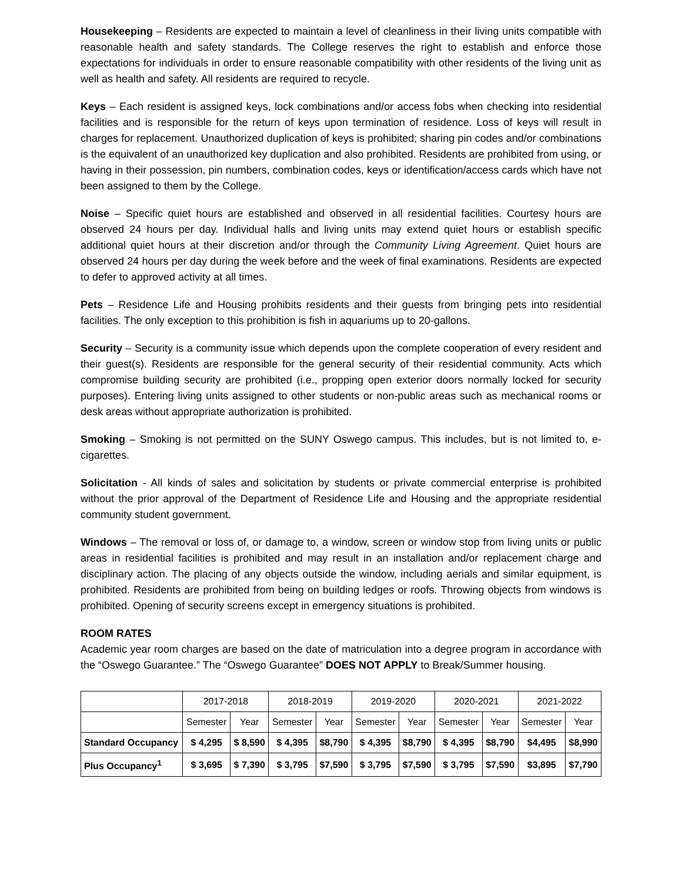Housekeeping – Residents are expected to maintain a level of cleanliness in their living units compatible with reasonable health and safety standards. The College reserves the right to establish and enforce those expectations for individuals in order to ensure reasonable compatibility with other residents of the living unit as well as health and safety. All residents are required to recycle.
Keys – Each resident is assigned keys, lock combinations and/or access fobs when checking into residential facilities and is responsible for the return of keys upon termination of residence. Loss of keys will result in charges for replacement. Unauthorized duplication of keys is prohibited; sharing pin codes and/or combinations is the equivalent of an unauthorized key duplication and also prohibited. Residents are prohibited from using, or having in their possession, pin numbers, combination codes, keys or identification/access cards which have not been assigned to them by the College.
Noise – Specific quiet hours are established and observed in all residential facilities. Courtesy hours are observed 24 hours per day. Individual halls and living units may extend quiet hours or establish specific additional quiet hours at their discretion and/or through the Community Living Agreement. Quiet hours are observed 24 hours per day during the week before and the week of final examinations. Residents are expected to defer to approved activity at all times.
Pets – Residence Life and Housing prohibits residents and their guests from bringing pets into residential facilities. The only exception to this prohibition is fish in aquariums up to 20-gallons.
Security – Security is a community issue which depends upon the complete cooperation of every resident and their guest(s). Residents are responsible for the general security of their residential community. Acts which compromise building security are prohibited (i.e., propping open exterior doors normally locked for security purposes). Entering living units assigned to other students or non-public areas such as mechanical rooms or desk areas without appropriate authorization is prohibited.
Smoking – Smoking is not permitted on the SUNY Oswego campus. This includes, but is not limited to, e-cigarettes.
Solicitation - All kinds of sales and solicitation by students or private commercial enterprise is prohibited without the prior approval of the Department of Residence Life and Housing and the appropriate residential community student government.
Windows – The removal or loss of, or damage to, a window, screen or window stop from living units or public areas in residential facilities is prohibited and may result in an installation and/or replacement charge and disciplinary action. The placing of any objects outside the window, including aerials and similar equipment, is prohibited. Residents are prohibited from being on building ledges or roofs. Throwing objects from windows is prohibited. Opening of security screens except in emergency situations is prohibited.
ROOM RATES
Academic year room charges are based on the date of matriculation into a degree program in accordance with the “Oswego Guarantee.” The “Oswego Guarantee” DOES NOT APPLY to Break/Summer housing.
| | 2017-2018 | | 2018-2019 | | 2019-2020 | | 2020-2021 | | 2021-2022 | |
| --- | --- | --- | --- | --- | --- | --- | --- | --- | --- | --- |
| | Semester | Year | Semester | Year | Semester | Year | Semester | Year | Semester | Year |
| Standard Occupancy | $ 4,295 | $ 8,590 | $ 4,395 | $8,790 | $ 4,395 | $8,790 | $ 4,395 | $8,790 | $4,495 | $8,990 |
| Plus Occupancy<sup>1</sup> | $ 3,695 | $ 7,390 | $ 3,795 | $7,590 | $ 3,795 | $7,590 | $ 3,795 | $7,590 | $3,895 | $7,790 |